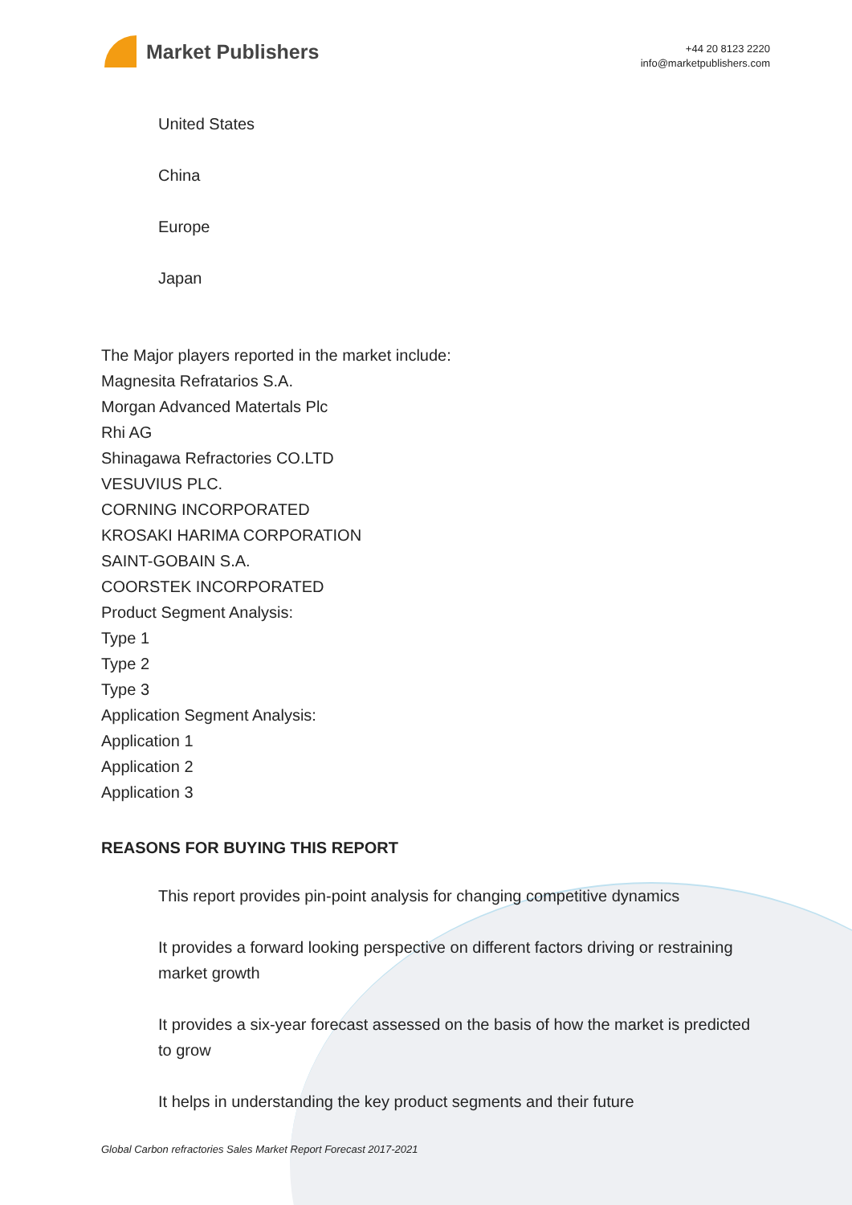Market Publishers
+44 20 8123 2220
info@marketpublishers.com
United States
China
Europe
Japan
The Major players reported in the market include:
Magnesita Refratarios S.A.
Morgan Advanced Matertals Plc
Rhi AG
Shinagawa Refractories CO.LTD
VESUVIUS PLC.
CORNING INCORPORATED
KROSAKI HARIMA CORPORATION
SAINT-GOBAIN S.A.
COORSTEK INCORPORATED
Product Segment Analysis:
Type 1
Type 2
Type 3
Application Segment Analysis:
Application 1
Application 2
Application 3
REASONS FOR BUYING THIS REPORT
This report provides pin-point analysis for changing competitive dynamics
It provides a forward looking perspective on different factors driving or restraining market growth
It provides a six-year forecast assessed on the basis of how the market is predicted to grow
It helps in understanding the key product segments and their future
Global Carbon refractories Sales Market Report Forecast 2017-2021